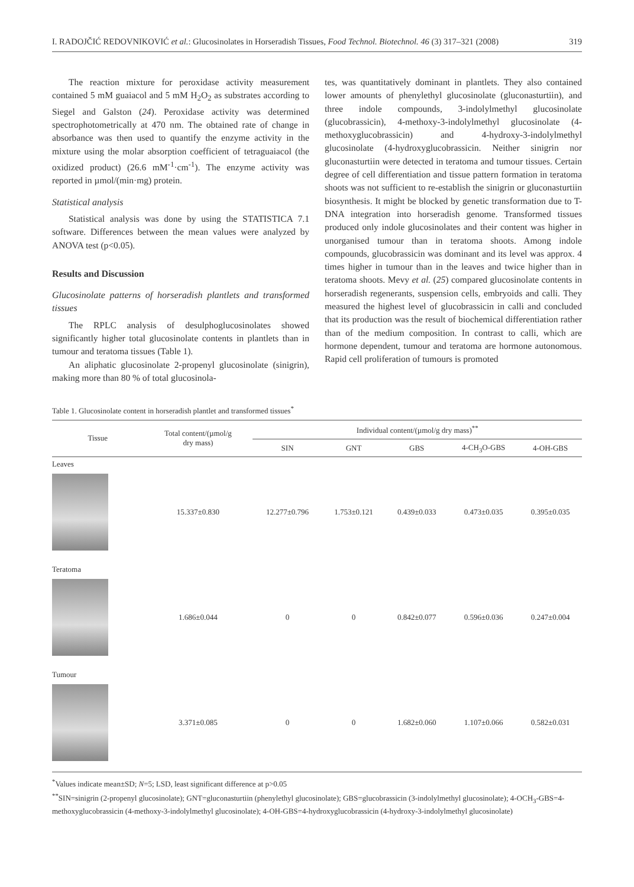I. RADOJČIĆ REDOVNIKOVIĆ et al.: Glucosinolates in Horseradish Tissues, Food Technol. Biotechnol. 46 (3) 317–321 (2008) 319
The reaction mixture for peroxidase activity measurement contained 5 mM guaiacol and 5 mM H<sub>2</sub>O<sub>2</sub> as substrates according to Siegel and Galston (24). Peroxidase activity was determined spectrophotometrically at 470 nm. The obtained rate of change in absorbance was then used to quantify the enzyme activity in the mixture using the molar absorption coefficient of tetraguaiacol (the oxidized product) (26.6 mM<sup>-1</sup>·cm<sup>-1</sup>). The enzyme activity was reported in µmol/(min·mg) protein.
Statistical analysis
Statistical analysis was done by using the STATISTICA 7.1 software. Differences between the mean values were analyzed by ANOVA test (p<0.05).
Results and Discussion
Glucosinolate patterns of horseradish plantlets and transformed tissues
The RPLC analysis of desulphoglucosinolates showed significantly higher total glucosinolate contents in plantlets than in tumour and teratoma tissues (Table 1).
An aliphatic glucosinolate 2-propenyl glucosinolate (sinigrin), making more than 80 % of total glucosinola-
tes, was quantitatively dominant in plantlets. They also contained lower amounts of phenylethyl glucosinolate (gluconasturtiin), and three indole compounds, 3-indolylmethyl glucosinolate (glucobrassicin), 4-methoxy-3-indolylmethyl glucosinolate (4-methoxyglucobrassicin) and 4-hydroxy-3-indolylmethyl glucosinolate (4-hydroxyglucobrassicin. Neither sinigrin nor gluconasturtiin were detected in teratoma and tumour tissues. Certain degree of cell differentiation and tissue pattern formation in teratoma shoots was not sufficient to re-establish the sinigrin or gluconasturtiin biosynthesis. It might be blocked by genetic transformation due to T-DNA integration into horseradish genome. Transformed tissues produced only indole glucosinolates and their content was higher in unorganised tumour than in teratoma shoots. Among indole compounds, glucobrassicin was dominant and its level was approx. 4 times higher in tumour than in the leaves and twice higher than in teratoma shoots. Mevy et al. (25) compared glucosinolate contents in horseradish regenerants, suspension cells, embryoids and calli. They measured the highest level of glucobrassicin in calli and concluded that its production was the result of biochemical differentiation rather than of the medium composition. In contrast to calli, which are hormone dependent, tumour and teratoma are hormone autonomous. Rapid cell proliferation of tumours is promoted
Table 1. Glucosinolate content in horseradish plantlet and transformed tissues<sup>*</sup>
| Tissue | Total content/(µmol/g dry mass) | Individual content/(µmol/g dry mass)<sup>**</sup> | | | | |
| --- | --- | --- | --- | --- | --- | --- |
| | | SIN | GNT | GBS | 4-CH<sub>3</sub>O-GBS | 4-OH-GBS |
| Leaves | | | | | | |
| | 15.337±0.830 | 12.277±0.796 | 1.753±0.121 | 0.439±0.033 | 0.473±0.035 | 0.395±0.035 |
| Teratoma | | | | | | |
| | 1.686±0.044 | 0 | 0 | 0.842±0.077 | 0.596±0.036 | 0.247±0.004 |
| Tumour | | | | | | |
| | 3.371±0.085 | 0 | 0 | 1.682±0.060 | 1.107±0.066 | 0.582±0.031 |
<sup>*</sup> Values indicate mean±SD; N=5; LSD, least significant difference at p>0.05
<sup>**</sup> SIN=sinigrin (2-propenyl glucosinolate); GNT=gluconasturtiin (phenylethyl glucosinolate); GBS=glucobrassicin (3-indolylmethyl glucosinolate); 4-OCH<sub>3</sub>-GBS=4-methoxyglucobrassicin (4-methoxy-3-indolylmethyl glucosinolate); 4-OH-GBS=4-hydroxyglucobrassicin (4-hydroxy-3-indolylmethyl glucosinolate)